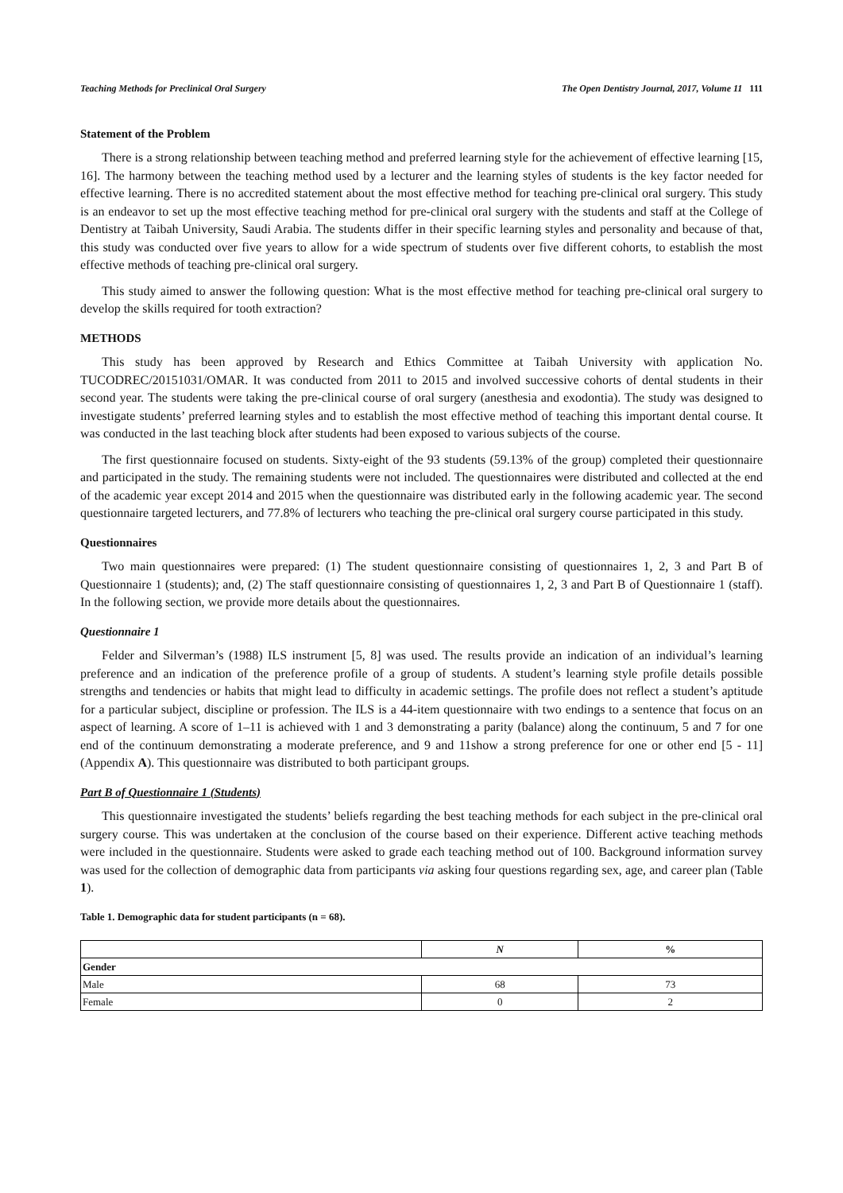Teaching Methods for Preclinical Oral Surgery The Open Dentistry Journal, 2017, Volume 11 111
Statement of the Problem
There is a strong relationship between teaching method and preferred learning style for the achievement of effective learning [15, 16]. The harmony between the teaching method used by a lecturer and the learning styles of students is the key factor needed for effective learning. There is no accredited statement about the most effective method for teaching pre-clinical oral surgery. This study is an endeavor to set up the most effective teaching method for pre-clinical oral surgery with the students and staff at the College of Dentistry at Taibah University, Saudi Arabia. The students differ in their specific learning styles and personality and because of that, this study was conducted over five years to allow for a wide spectrum of students over five different cohorts, to establish the most effective methods of teaching pre-clinical oral surgery.
This study aimed to answer the following question: What is the most effective method for teaching pre-clinical oral surgery to develop the skills required for tooth extraction?
METHODS
This study has been approved by Research and Ethics Committee at Taibah University with application No. TUCODREC/20151031/OMAR. It was conducted from 2011 to 2015 and involved successive cohorts of dental students in their second year. The students were taking the pre-clinical course of oral surgery (anesthesia and exodontia). The study was designed to investigate students’ preferred learning styles and to establish the most effective method of teaching this important dental course. It was conducted in the last teaching block after students had been exposed to various subjects of the course.
The first questionnaire focused on students. Sixty-eight of the 93 students (59.13% of the group) completed their questionnaire and participated in the study. The remaining students were not included. The questionnaires were distributed and collected at the end of the academic year except 2014 and 2015 when the questionnaire was distributed early in the following academic year. The second questionnaire targeted lecturers, and 77.8% of lecturers who teaching the pre-clinical oral surgery course participated in this study.
Questionnaires
Two main questionnaires were prepared: (1) The student questionnaire consisting of questionnaires 1, 2, 3 and Part B of Questionnaire 1 (students); and, (2) The staff questionnaire consisting of questionnaires 1, 2, 3 and Part B of Questionnaire 1 (staff). In the following section, we provide more details about the questionnaires.
Questionnaire 1
Felder and Silverman’s (1988) ILS instrument [5, 8] was used. The results provide an indication of an individual’s learning preference and an indication of the preference profile of a group of students. A student’s learning style profile details possible strengths and tendencies or habits that might lead to difficulty in academic settings. The profile does not reflect a student’s aptitude for a particular subject, discipline or profession. The ILS is a 44-item questionnaire with two endings to a sentence that focus on an aspect of learning. A score of 1–11 is achieved with 1 and 3 demonstrating a parity (balance) along the continuum, 5 and 7 for one end of the continuum demonstrating a moderate preference, and 9 and 11show a strong preference for one or other end [5 - 11] (Appendix A). This questionnaire was distributed to both participant groups.
Part B of Questionnaire 1 (Students)
This questionnaire investigated the students’ beliefs regarding the best teaching methods for each subject in the pre-clinical oral surgery course. This was undertaken at the conclusion of the course based on their experience. Different active teaching methods were included in the questionnaire. Students were asked to grade each teaching method out of 100. Background information survey was used for the collection of demographic data from participants via asking four questions regarding sex, age, and career plan (Table 1).
Table 1. Demographic data for student participants (n = 68).
| | N | % |
| --- | --- | --- |
| Gender | | |
| Male | 68 | 73 |
| Female | 0 | 2 |